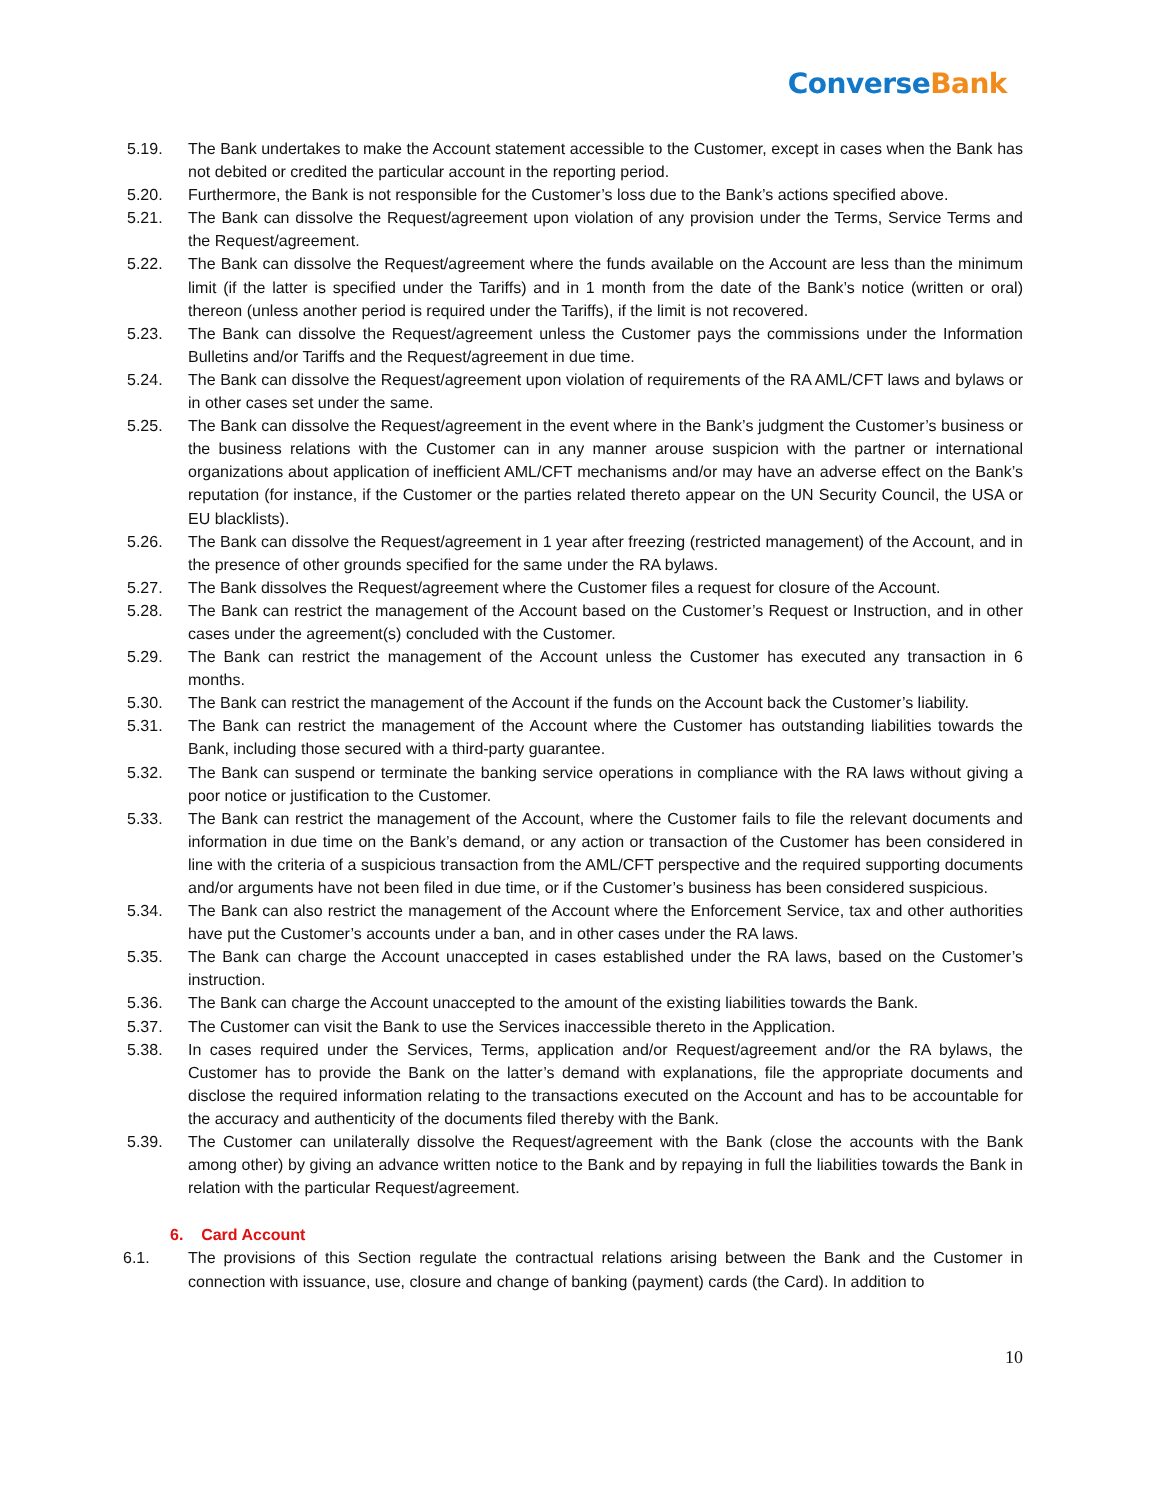ConverseBank
5.19. The Bank undertakes to make the Account statement accessible to the Customer, except in cases when the Bank has not debited or credited the particular account in the reporting period.
5.20. Furthermore, the Bank is not responsible for the Customer’s loss due to the Bank’s actions specified above.
5.21. The Bank can dissolve the Request/agreement upon violation of any provision under the Terms, Service Terms and the Request/agreement.
5.22. The Bank can dissolve the Request/agreement where the funds available on the Account are less than the minimum limit (if the latter is specified under the Tariffs) and in 1 month from the date of the Bank’s notice (written or oral) thereon (unless another period is required under the Tariffs), if the limit is not recovered.
5.23. The Bank can dissolve the Request/agreement unless the Customer pays the commissions under the Information Bulletins and/or Tariffs and the Request/agreement in due time.
5.24. The Bank can dissolve the Request/agreement upon violation of requirements of the RA AML/CFT laws and bylaws or in other cases set under the same.
5.25. The Bank can dissolve the Request/agreement in the event where in the Bank’s judgment the Customer’s business or the business relations with the Customer can in any manner arouse suspicion with the partner or international organizations about application of inefficient AML/CFT mechanisms and/or may have an adverse effect on the Bank’s reputation (for instance, if the Customer or the parties related thereto appear on the UN Security Council, the USA or EU blacklists).
5.26. The Bank can dissolve the Request/agreement in 1 year after freezing (restricted management) of the Account, and in the presence of other grounds specified for the same under the RA bylaws.
5.27. The Bank dissolves the Request/agreement where the Customer files a request for closure of the Account.
5.28. The Bank can restrict the management of the Account based on the Customer’s Request or Instruction, and in other cases under the agreement(s) concluded with the Customer.
5.29. The Bank can restrict the management of the Account unless the Customer has executed any transaction in 6 months.
5.30. The Bank can restrict the management of the Account if the funds on the Account back the Customer’s liability.
5.31. The Bank can restrict the management of the Account where the Customer has outstanding liabilities towards the Bank, including those secured with a third-party guarantee.
5.32. The Bank can suspend or terminate the banking service operations in compliance with the RA laws without giving a poor notice or justification to the Customer.
5.33. The Bank can restrict the management of the Account, where the Customer fails to file the relevant documents and information in due time on the Bank’s demand, or any action or transaction of the Customer has been considered in line with the criteria of a suspicious transaction from the AML/CFT perspective and the required supporting documents and/or arguments have not been filed in due time, or if the Customer’s business has been considered suspicious.
5.34. The Bank can also restrict the management of the Account where the Enforcement Service, tax and other authorities have put the Customer’s accounts under a ban, and in other cases under the RA laws.
5.35. The Bank can charge the Account unaccepted in cases established under the RA laws, based on the Customer’s instruction.
5.36. The Bank can charge the Account unaccepted to the amount of the existing liabilities towards the Bank.
5.37. The Customer can visit the Bank to use the Services inaccessible thereto in the Application.
5.38. In cases required under the Services, Terms, application and/or Request/agreement and/or the RA bylaws, the Customer has to provide the Bank on the latter’s demand with explanations, file the appropriate documents and disclose the required information relating to the transactions executed on the Account and has to be accountable for the accuracy and authenticity of the documents filed thereby with the Bank.
5.39. The Customer can unilaterally dissolve the Request/agreement with the Bank (close the accounts with the Bank among other) by giving an advance written notice to the Bank and by repaying in full the liabilities towards the Bank in relation with the particular Request/agreement.
6. Card Account
6.1. The provisions of this Section regulate the contractual relations arising between the Bank and the Customer in connection with issuance, use, closure and change of banking (payment) cards (the Card). In addition to
10